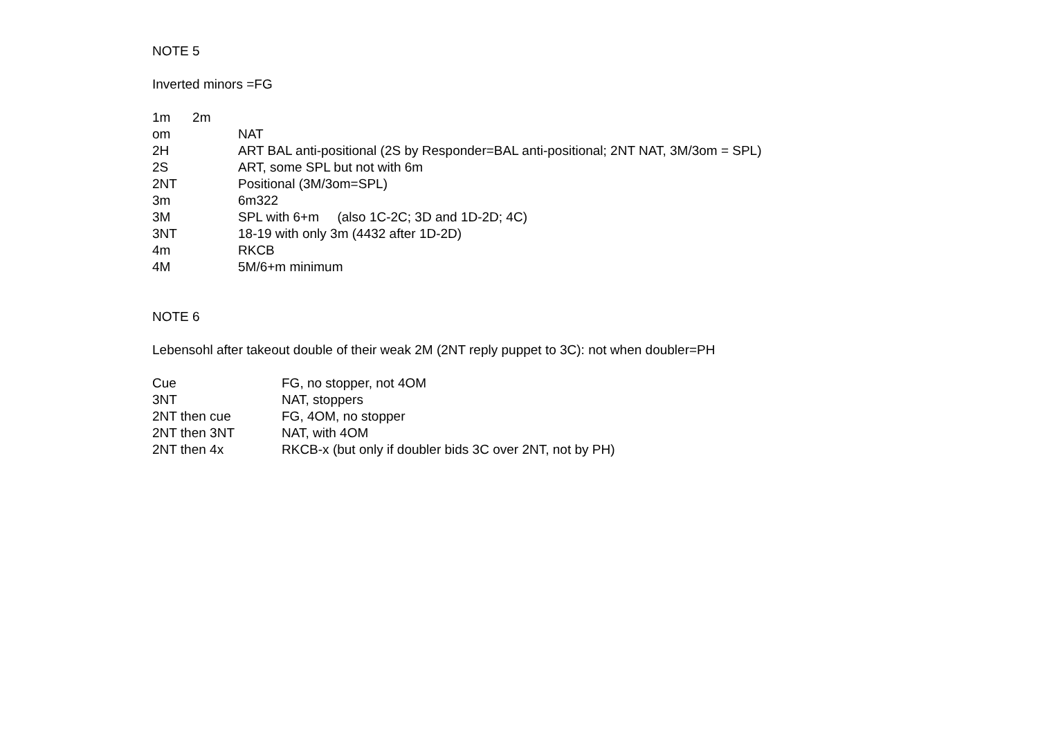NOTE 5
Inverted minors =FG
| 1m 2m | |
| om | NAT |
| 2H | ART BAL anti-positional (2S by Responder=BAL anti-positional; 2NT NAT, 3M/3om = SPL) |
| 2S | ART, some SPL but not with 6m |
| 2NT | Positional (3M/3om=SPL) |
| 3m | 6m322 |
| 3M | SPL with 6+m (also 1C-2C; 3D and 1D-2D; 4C) |
| 3NT | 18-19 with only 3m (4432 after 1D-2D) |
| 4m | RKCB |
| 4M | 5M/6+m minimum |
NOTE 6
Lebensohl after takeout double of their weak 2M (2NT reply puppet to 3C): not when doubler=PH
| Cue | FG, no stopper, not 4OM |
| 3NT | NAT, stoppers |
| 2NT then cue | FG, 4OM, no stopper |
| 2NT then 3NT | NAT, with 4OM |
| 2NT then 4x | RKCB-x (but only if doubler bids 3C over 2NT, not by PH) |